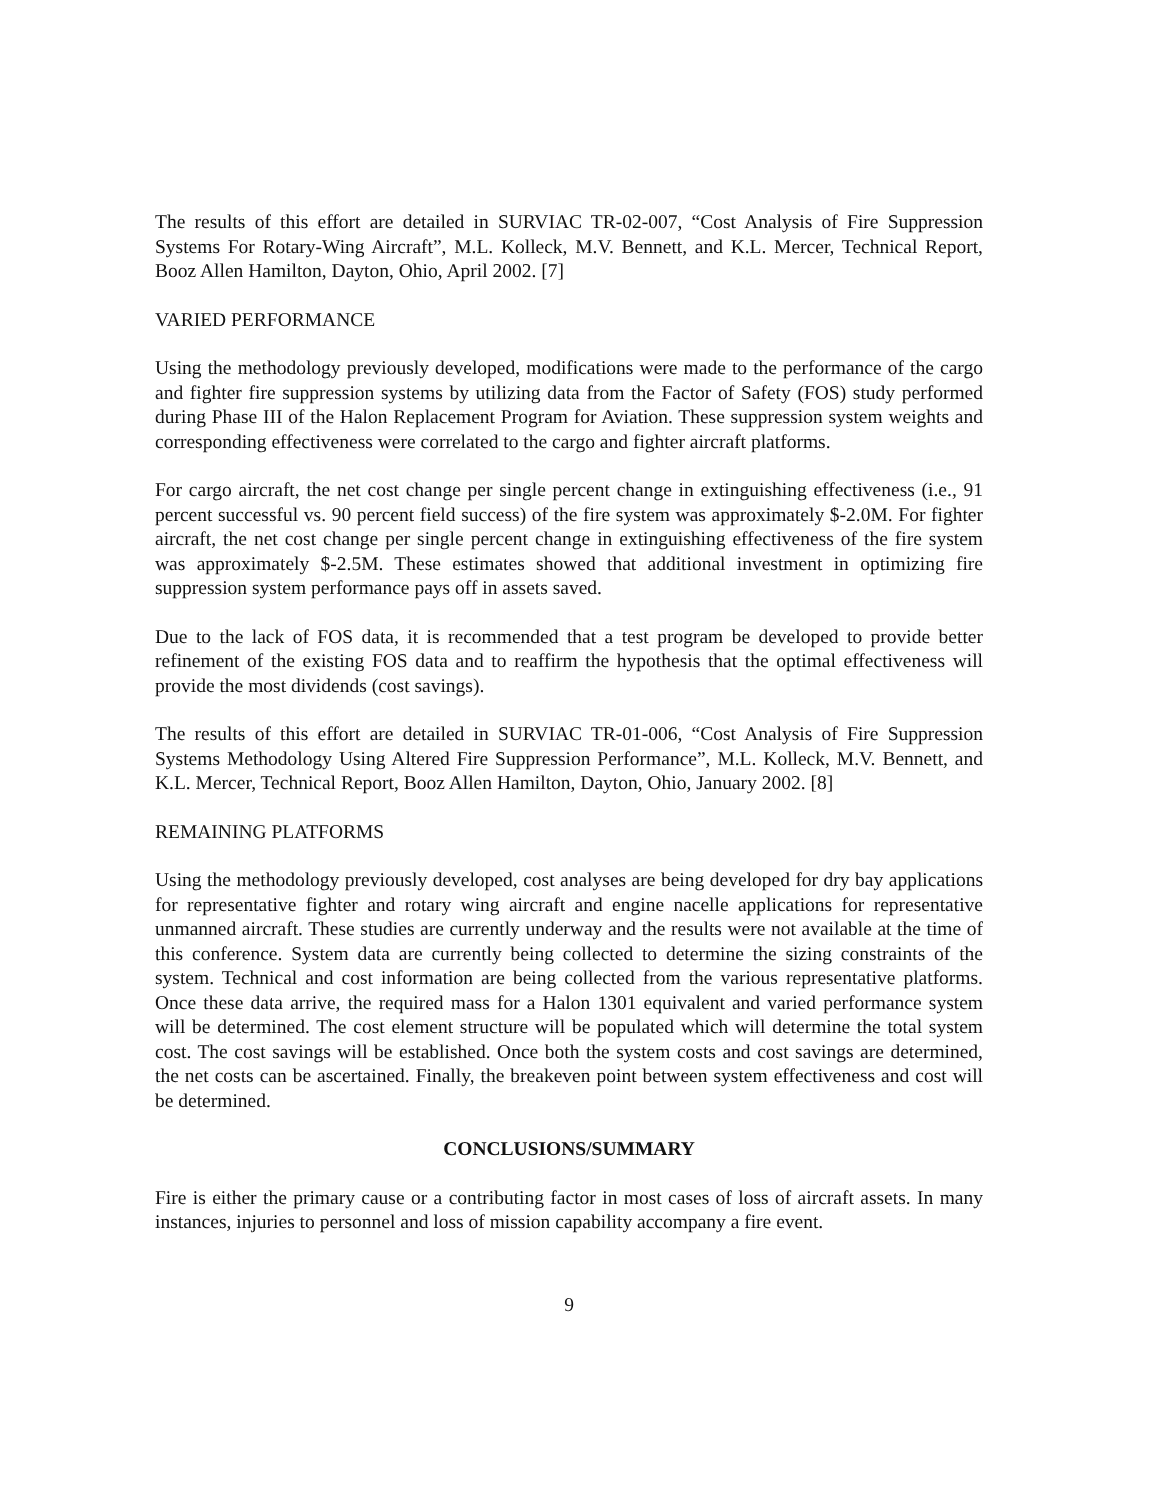The results of this effort are detailed in SURVIAC TR-02-007, “Cost Analysis of Fire Suppression Systems For Rotary-Wing Aircraft”, M.L. Kolleck, M.V. Bennett, and K.L. Mercer, Technical Report, Booz Allen Hamilton, Dayton, Ohio, April 2002. [7]
VARIED PERFORMANCE
Using the methodology previously developed, modifications were made to the performance of the cargo and fighter fire suppression systems by utilizing data from the Factor of Safety (FOS) study performed during Phase III of the Halon Replacement Program for Aviation. These suppression system weights and corresponding effectiveness were correlated to the cargo and fighter aircraft platforms.
For cargo aircraft, the net cost change per single percent change in extinguishing effectiveness (i.e., 91 percent successful vs. 90 percent field success) of the fire system was approximately $-2.0M. For fighter aircraft, the net cost change per single percent change in extinguishing effectiveness of the fire system was approximately $-2.5M. These estimates showed that additional investment in optimizing fire suppression system performance pays off in assets saved.
Due to the lack of FOS data, it is recommended that a test program be developed to provide better refinement of the existing FOS data and to reaffirm the hypothesis that the optimal effectiveness will provide the most dividends (cost savings).
The results of this effort are detailed in SURVIAC TR-01-006, “Cost Analysis of Fire Suppression Systems Methodology Using Altered Fire Suppression Performance”, M.L. Kolleck, M.V. Bennett, and K.L. Mercer, Technical Report, Booz Allen Hamilton, Dayton, Ohio, January 2002. [8]
REMAINING PLATFORMS
Using the methodology previously developed, cost analyses are being developed for dry bay applications for representative fighter and rotary wing aircraft and engine nacelle applications for representative unmanned aircraft. These studies are currently underway and the results were not available at the time of this conference. System data are currently being collected to determine the sizing constraints of the system. Technical and cost information are being collected from the various representative platforms. Once these data arrive, the required mass for a Halon 1301 equivalent and varied performance system will be determined. The cost element structure will be populated which will determine the total system cost. The cost savings will be established. Once both the system costs and cost savings are determined, the net costs can be ascertained. Finally, the breakeven point between system effectiveness and cost will be determined.
CONCLUSIONS/SUMMARY
Fire is either the primary cause or a contributing factor in most cases of loss of aircraft assets. In many instances, injuries to personnel and loss of mission capability accompany a fire event.
9